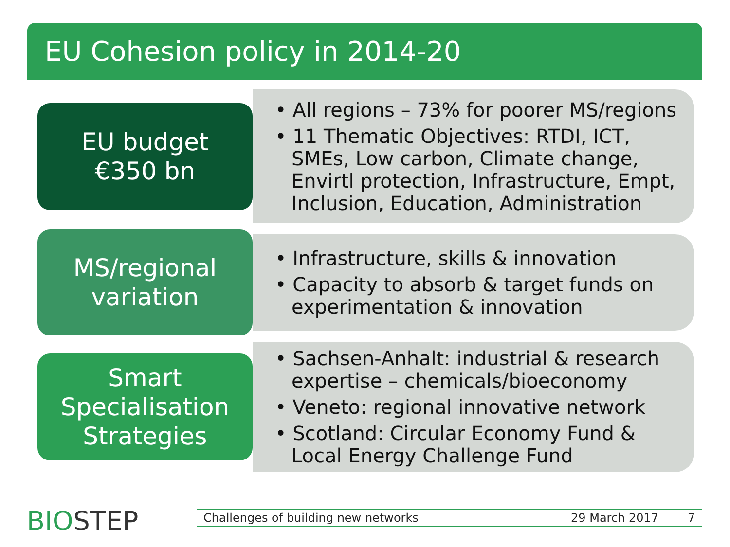EU Cohesion policy in 2014-20
EU budget
€350 bn
• All regions – 73% for poorer MS/regions
• 11 Thematic Objectives: RTDI, ICT, SMEs, Low carbon, Climate change, Envirtl protection, Infrastructure, Empt, Inclusion, Education, Administration
MS/regional
variation
• Infrastructure, skills & innovation
• Capacity to absorb & target funds on experimentation & innovation
Smart
Specialisation
Strategies
• Sachsen-Anhalt: industrial & research expertise – chemicals/bioeconomy
• Veneto: regional innovative network
• Scotland: Circular Economy Fund & Local Energy Challenge Fund
BIOSTEP Challenges of building new networks 29 March 2017 7